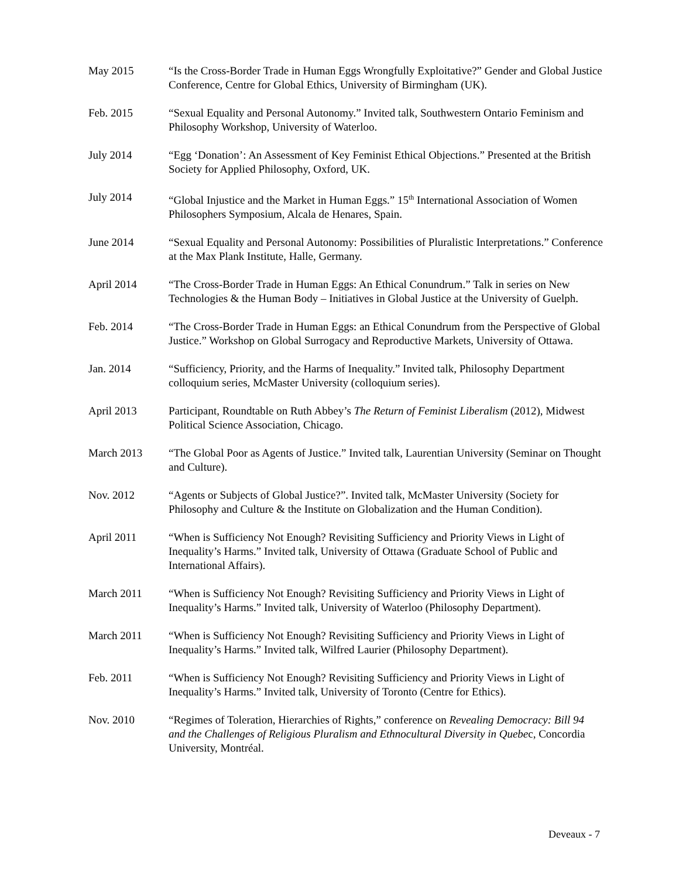May 2015 “Is the Cross-Border Trade in Human Eggs Wrongfully Exploitative?” Gender and Global Justice Conference, Centre for Global Ethics, University of Birmingham (UK).
Feb. 2015 “Sexual Equality and Personal Autonomy.” Invited talk, Southwestern Ontario Feminism and Philosophy Workshop, University of Waterloo.
July 2014 “Egg ‘Donation’: An Assessment of Key Feminist Ethical Objections.” Presented at the British Society for Applied Philosophy, Oxford, UK.
July 2014 “Global Injustice and the Market in Human Eggs.” 15<sup>th</sup> International Association of Women Philosophers Symposium, Alcala de Henares, Spain.
June 2014 “Sexual Equality and Personal Autonomy: Possibilities of Pluralistic Interpretations.” Conference at the Max Plank Institute, Halle, Germany.
April 2014 “The Cross-Border Trade in Human Eggs: An Ethical Conundrum.” Talk in series on New Technologies & the Human Body – Initiatives in Global Justice at the University of Guelph.
Feb. 2014 “The Cross-Border Trade in Human Eggs: an Ethical Conundrum from the Perspective of Global Justice.” Workshop on Global Surrogacy and Reproductive Markets, University of Ottawa.
Jan. 2014 “Sufficiency, Priority, and the Harms of Inequality.” Invited talk, Philosophy Department colloquium series, McMaster University (colloquium series).
April 2013 Participant, Roundtable on Ruth Abbey’s The Return of Feminist Liberalism (2012), Midwest Political Science Association, Chicago.
March 2013 “The Global Poor as Agents of Justice.” Invited talk, Laurentian University (Seminar on Thought and Culture).
Nov. 2012 “Agents or Subjects of Global Justice?”. Invited talk, McMaster University (Society for Philosophy and Culture & the Institute on Globalization and the Human Condition).
April 2011 “When is Sufficiency Not Enough? Revisiting Sufficiency and Priority Views in Light of Inequality’s Harms.” Invited talk, University of Ottawa (Graduate School of Public and International Affairs).
March 2011 “When is Sufficiency Not Enough? Revisiting Sufficiency and Priority Views in Light of Inequality’s Harms.” Invited talk, University of Waterloo (Philosophy Department).
March 2011 “When is Sufficiency Not Enough? Revisiting Sufficiency and Priority Views in Light of Inequality’s Harms.” Invited talk, Wilfred Laurier (Philosophy Department).
Feb. 2011 “When is Sufficiency Not Enough? Revisiting Sufficiency and Priority Views in Light of Inequality’s Harms.” Invited talk, University of Toronto (Centre for Ethics).
Nov. 2010 “Regimes of Toleration, Hierarchies of Rights,” conference on Revealing Democracy: Bill 94 and the Challenges of Religious Pluralism and Ethnocultural Diversity in Quebec, Concordia University, Montréal.
Deveaux - 7